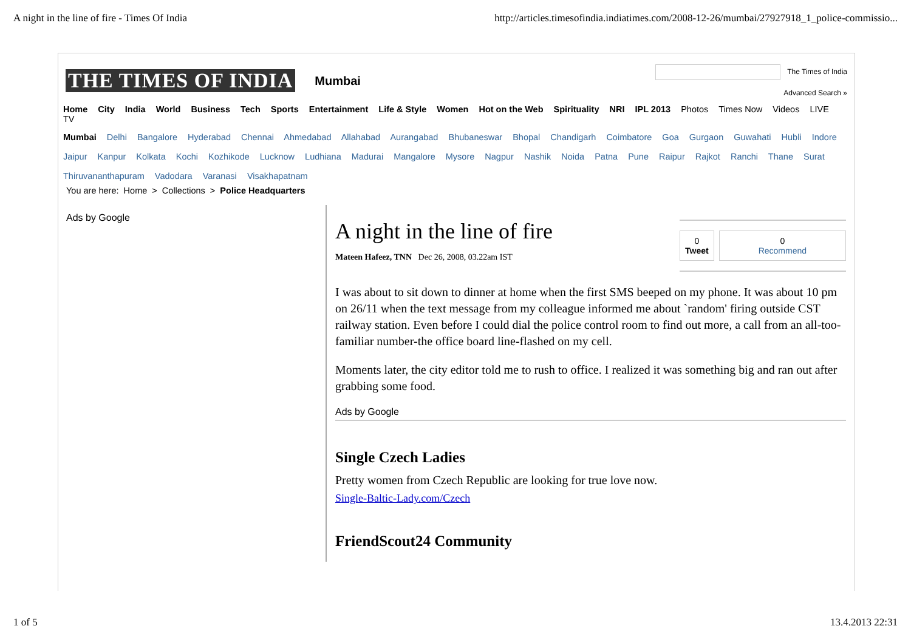A night in the line of fire - Times Of India http://articles.timesofindia.indiatimes.com/2008-12-26/mumbai/27927918_1_police-commissio...
THE TIMES OF INDIA Mumbai
The Times of India
Advanced Search »
Home City India World Business Tech Sports Entertainment Life & Style Women Hot on the Web Spirituality NRI IPL 2013 Photos Times Now Videos LIVE TV
Mumbai Delhi Bangalore Hyderabad Chennai Ahmedabad Allahabad Aurangabad Bhubaneswar Bhopal Chandigarh Coimbatore Goa Gurgaon Guwahati Hubli Indore Jaipur Kanpur Kolkata Kochi Kozhikode Lucknow Ludhiana Madurai Mangalore Mysore Nagpur Nashik Noida Patna Pune Raipur Rajkot Ranchi Thane Surat Thiruvananthapuram Vadodara Varanasi Visakhapatnam
You are here: Home > Collections > Police Headquarters
Ads by Google
0
Tweet
0
Recommend
A night in the line of fire
Mateen Hafeez, TNN Dec 26, 2008, 03.22am IST
I was about to sit down to dinner at home when the first SMS beeped on my phone. It was about 10 pm on 26/11 when the text message from my colleague informed me about `random' firing outside CST railway station. Even before I could dial the police control room to find out more, a call from an all-too-familiar number-the office board line-flashed on my cell.
Moments later, the city editor told me to rush to office. I realized it was something big and ran out after grabbing some food.
Ads by Google
Single Czech Ladies
Pretty women from Czech Republic are looking for true love now.
Single-Baltic-Lady.com/Czech
FriendScout24 Community
1 of 5 13.4.2013 22:31